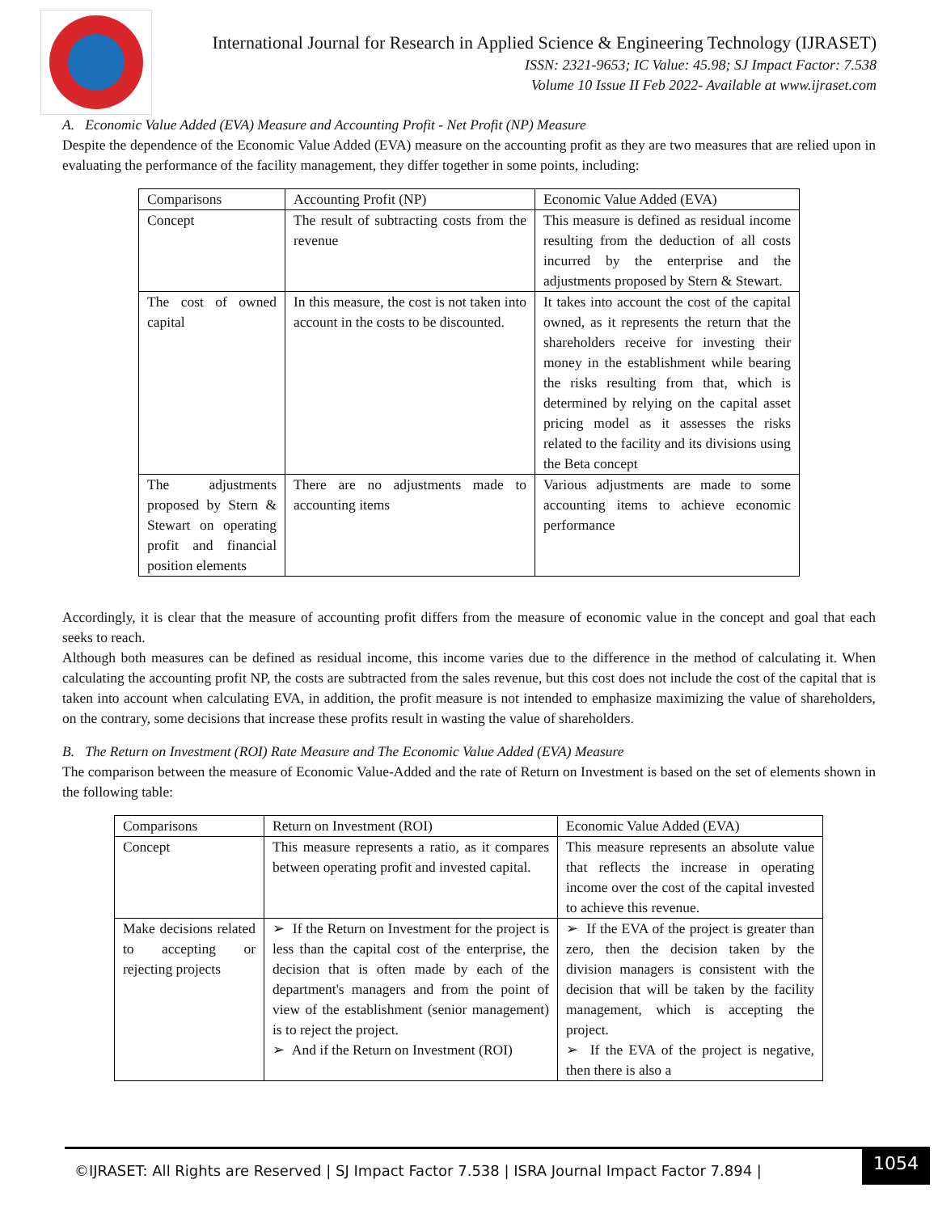International Journal for Research in Applied Science & Engineering Technology (IJRASET)
ISSN: 2321-9653; IC Value: 45.98; SJ Impact Factor: 7.538
Volume 10 Issue II Feb 2022- Available at www.ijraset.com
A. Economic Value Added (EVA) Measure and Accounting Profit - Net Profit (NP) Measure
Despite the dependence of the Economic Value Added (EVA) measure on the accounting profit as they are two measures that are relied upon in evaluating the performance of the facility management, they differ together in some points, including:
| Comparisons | Accounting Profit (NP) | Economic Value Added (EVA) |
| Concept | The result of subtracting costs from the revenue | This measure is defined as residual income resulting from the deduction of all costs incurred by the enterprise and the adjustments proposed by Stern & Stewart. |
| The cost of owned capital | In this measure, the cost is not taken into account in the costs to be discounted. | It takes into account the cost of the capital owned, as it represents the return that the shareholders receive for investing their money in the establishment while bearing the risks resulting from that, which is determined by relying on the capital asset pricing model as it assesses the risks related to the facility and its divisions using the Beta concept |
| The adjustments proposed by Stern & Stewart on operating profit and financial position elements | There are no adjustments made to accounting items | Various adjustments are made to some accounting items to achieve economic performance |
Accordingly, it is clear that the measure of accounting profit differs from the measure of economic value in the concept and goal that each seeks to reach.
Although both measures can be defined as residual income, this income varies due to the difference in the method of calculating it. When calculating the accounting profit NP, the costs are subtracted from the sales revenue, but this cost does not include the cost of the capital that is taken into account when calculating EVA, in addition, the profit measure is not intended to emphasize maximizing the value of shareholders, on the contrary, some decisions that increase these profits result in wasting the value of shareholders.
B. The Return on Investment (ROI) Rate Measure and The Economic Value Added (EVA) Measure
The comparison between the measure of Economic Value-Added and the rate of Return on Investment is based on the set of elements shown in the following table:
| Comparisons | Return on Investment (ROI) | Economic Value Added (EVA) |
| Concept | This measure represents a ratio, as it compares between operating profit and invested capital. | This measure represents an absolute value that reflects the increase in operating income over the cost of the capital invested to achieve this revenue. |
| Make decisions related to accepting or rejecting projects | ➢ If the Return on Investment for the project is less than the capital cost of the enterprise, the decision that is often made by each of the department's managers and from the point of view of the establishment (senior management) is to reject the project. ➢ And if the Return on Investment (ROI) | ➢ If the EVA of the project is greater than zero, then the decision taken by the division managers is consistent with the decision that will be taken by the facility management, which is accepting the project. ➢ If the EVA of the project is negative, then there is also a |
©IJRASET: All Rights are Reserved | SJ Impact Factor 7.538 | ISRA Journal Impact Factor 7.894 |
1054